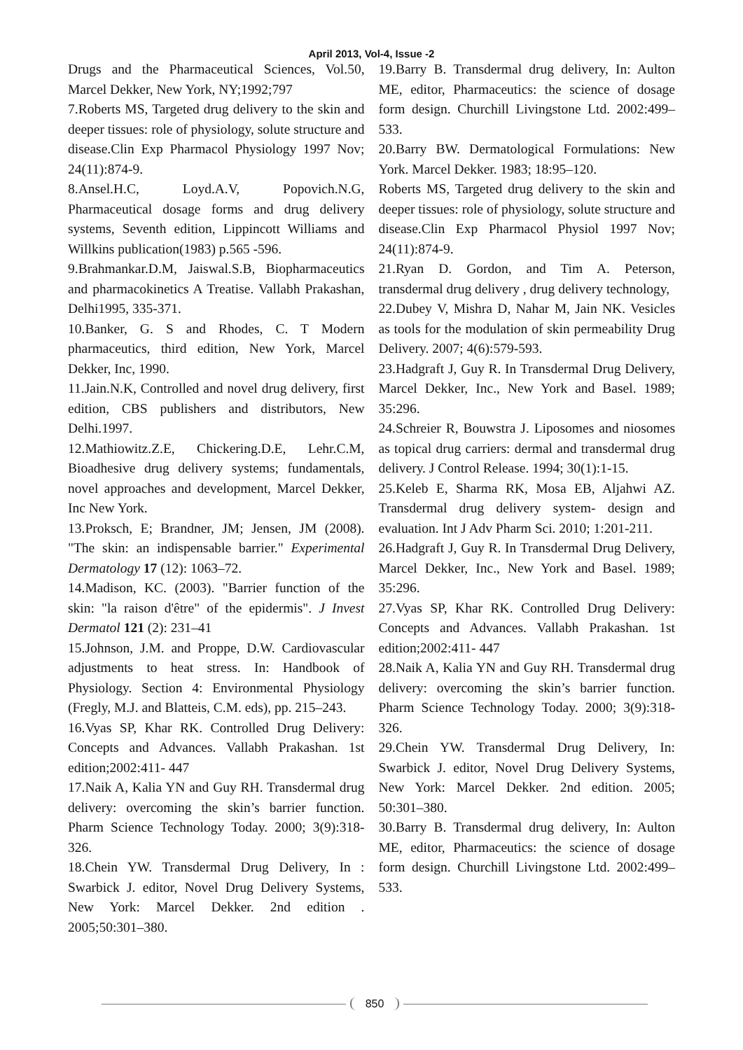April 2013, Vol-4, Issue -2
Drugs and the Pharmaceutical Sciences, Vol.50, Marcel Dekker, New York, NY;1992;797
7.Roberts MS, Targeted drug delivery to the skin and deeper tissues: role of physiology, solute structure and disease.Clin Exp Pharmacol Physiology 1997 Nov; 24(11):874-9.
8.Ansel.H.C, Loyd.A.V, Popovich.N.G, Pharmaceutical dosage forms and drug delivery systems, Seventh edition, Lippincott Williams and Willkins publication(1983) p.565 -596.
9.Brahmankar.D.M, Jaiswal.S.B, Biopharmaceutics and pharmacokinetics A Treatise. Vallabh Prakashan, Delhi1995, 335-371.
10.Banker, G. S and Rhodes, C. T Modern pharmaceutics, third edition, New York, Marcel Dekker, Inc, 1990.
11.Jain.N.K, Controlled and novel drug delivery, first edition, CBS publishers and distributors, New Delhi.1997.
12.Mathiowitz.Z.E, Chickering.D.E, Lehr.C.M, Bioadhesive drug delivery systems; fundamentals, novel approaches and development, Marcel Dekker, Inc New York.
13.Proksch, E; Brandner, JM; Jensen, JM (2008). "The skin: an indispensable barrier." Experimental Dermatology 17 (12): 1063–72.
14.Madison, KC. (2003). "Barrier function of the skin: "la raison d'être" of the epidermis". J Invest Dermatol 121 (2): 231–41
15.Johnson, J.M. and Proppe, D.W. Cardiovascular adjustments to heat stress. In: Handbook of Physiology. Section 4: Environmental Physiology (Fregly, M.J. and Blatteis, C.M. eds), pp. 215–243.
16.Vyas SP, Khar RK. Controlled Drug Delivery: Concepts and Advances. Vallabh Prakashan. 1st edition;2002:411- 447
17.Naik A, Kalia YN and Guy RH. Transdermal drug delivery: overcoming the skin’s barrier function. Pharm Science Technology Today. 2000; 3(9):318-326.
18.Chein YW. Transdermal Drug Delivery, In : Swarbick J. editor, Novel Drug Delivery Systems, New York: Marcel Dekker. 2nd edition . 2005;50:301–380.
19.Barry B. Transdermal drug delivery, In: Aulton ME, editor, Pharmaceutics: the science of dosage form design. Churchill Livingstone Ltd. 2002:499–533.
20.Barry BW. Dermatological Formulations: New York. Marcel Dekker. 1983; 18:95–120.
Roberts MS, Targeted drug delivery to the skin and deeper tissues: role of physiology, solute structure and disease.Clin Exp Pharmacol Physiol 1997 Nov; 24(11):874-9.
21.Ryan D. Gordon, and Tim A. Peterson, transdermal drug delivery , drug delivery technology,
22.Dubey V, Mishra D, Nahar M, Jain NK. Vesicles as tools for the modulation of skin permeability Drug Delivery. 2007; 4(6):579-593.
23.Hadgraft J, Guy R. In Transdermal Drug Delivery, Marcel Dekker, Inc., New York and Basel. 1989; 35:296.
24.Schreier R, Bouwstra J. Liposomes and niosomes as topical drug carriers: dermal and transdermal drug delivery. J Control Release. 1994; 30(1):1-15.
25.Keleb E, Sharma RK, Mosa EB, Aljahwi AZ. Transdermal drug delivery system- design and evaluation. Int J Adv Pharm Sci. 2010; 1:201-211.
26.Hadgraft J, Guy R. In Transdermal Drug Delivery, Marcel Dekker, Inc., New York and Basel. 1989; 35:296.
27.Vyas SP, Khar RK. Controlled Drug Delivery: Concepts and Advances. Vallabh Prakashan. 1st edition;2002:411- 447
28.Naik A, Kalia YN and Guy RH. Transdermal drug delivery: overcoming the skin’s barrier function. Pharm Science Technology Today. 2000; 3(9):318-326.
29.Chein YW. Transdermal Drug Delivery, In: Swarbick J. editor, Novel Drug Delivery Systems, New York: Marcel Dekker. 2nd edition. 2005; 50:301–380.
30.Barry B. Transdermal drug delivery, In: Aulton ME, editor, Pharmaceutics: the science of dosage form design. Churchill Livingstone Ltd. 2002:499–533.
850